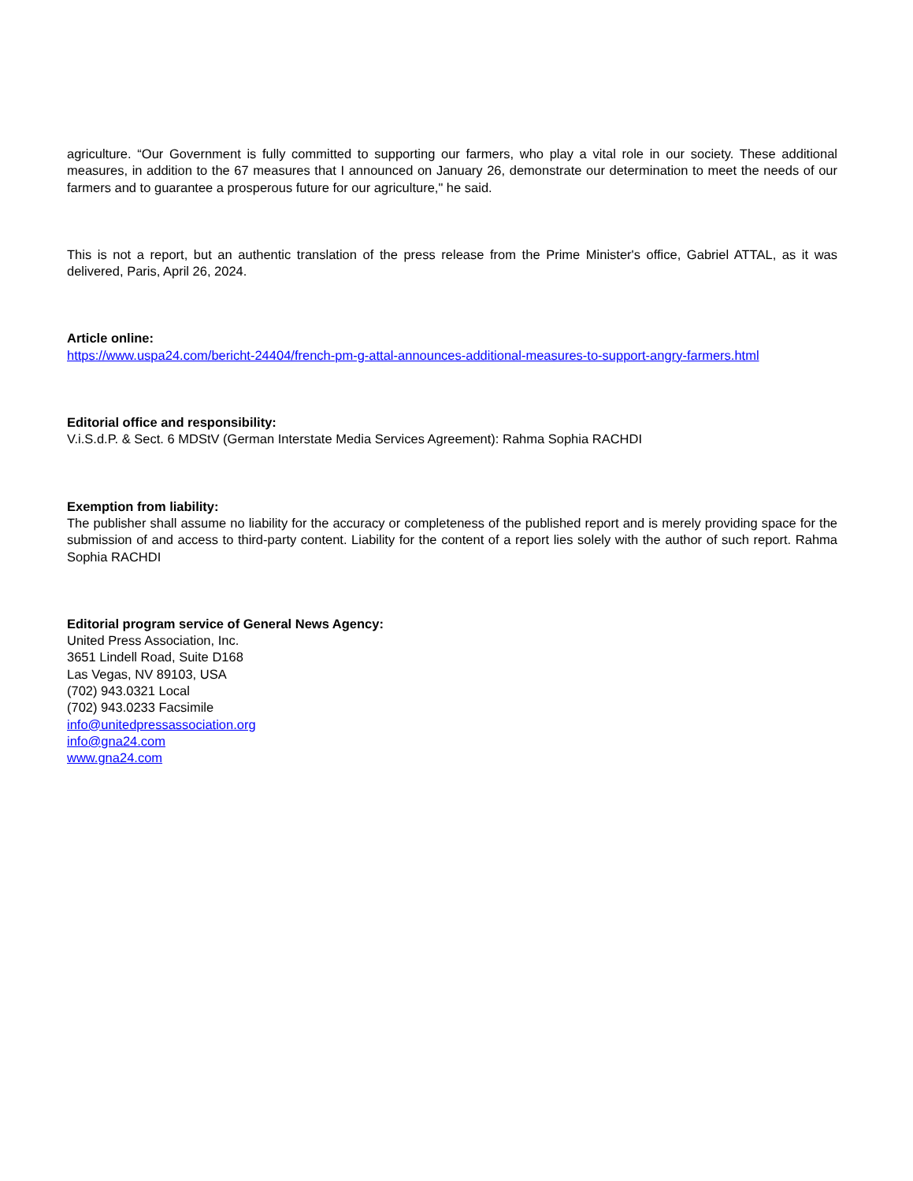agriculture. “Our Government is fully committed to supporting our farmers, who play a vital role in our society. These additional measures, in addition to the 67 measures that I announced on January 26, demonstrate our determination to meet the needs of our farmers and to guarantee a prosperous future for our agriculture," he said.
This is not a report, but an authentic translation of the press release from the Prime Minister's office, Gabriel ATTAL, as it was delivered, Paris, April 26, 2024.
Article online:
https://www.uspa24.com/bericht-24404/french-pm-g-attal-announces-additional-measures-to-support-angry-farmers.html
Editorial office and responsibility:
V.i.S.d.P. & Sect. 6 MDStV (German Interstate Media Services Agreement): Rahma Sophia RACHDI
Exemption from liability:
The publisher shall assume no liability for the accuracy or completeness of the published report and is merely providing space for the submission of and access to third-party content. Liability for the content of a report lies solely with the author of such report. Rahma Sophia RACHDI
Editorial program service of General News Agency:
United Press Association, Inc.
3651 Lindell Road, Suite D168
Las Vegas, NV 89103, USA
(702) 943.0321 Local
(702) 943.0233 Facsimile
info@unitedpressassociation.org
info@gna24.com
www.gna24.com